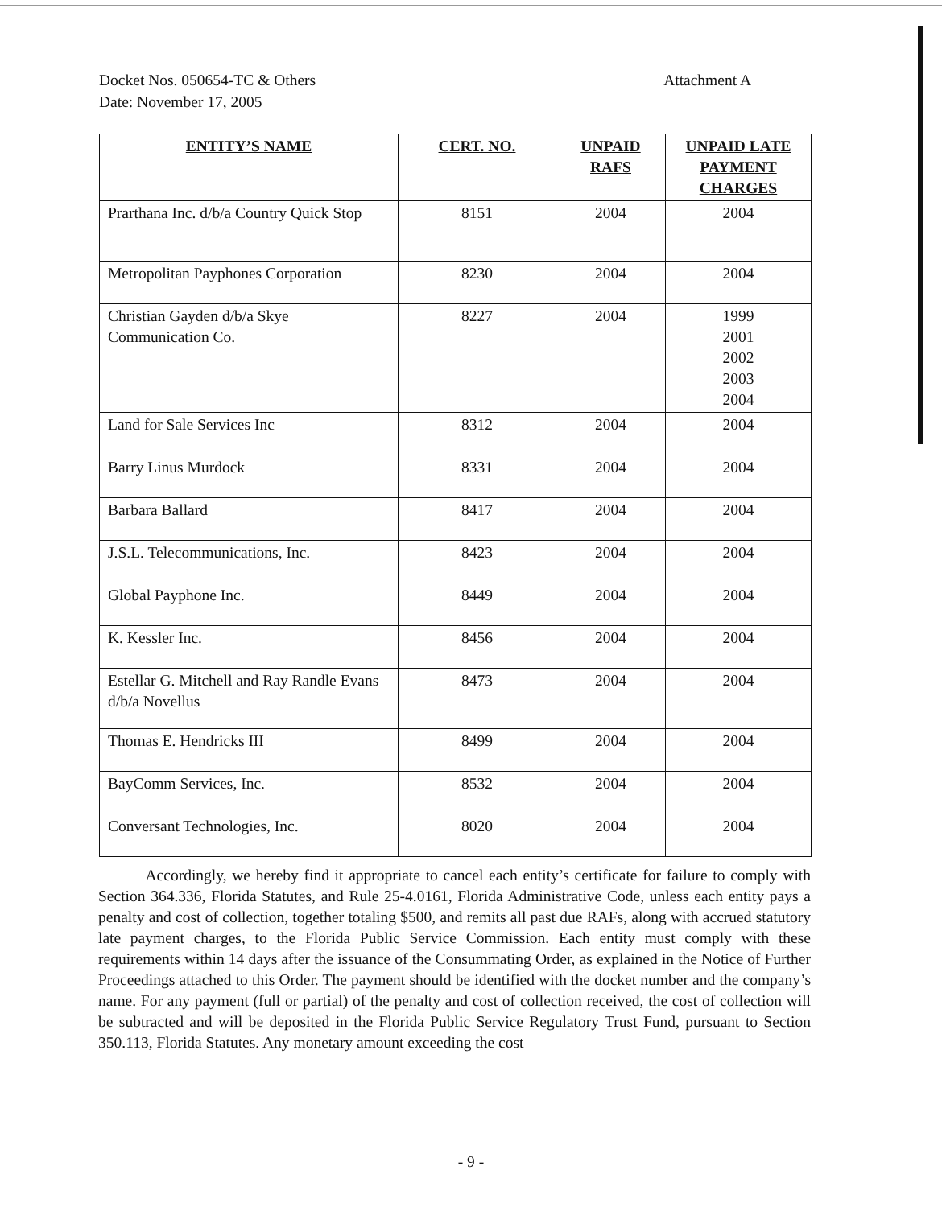Docket Nos. 050654-TC & Others
Date: November 17, 2005
Attachment A
| ENTITY’S NAME | CERT. NO. | UNPAID RAFS | UNPAID LATE PAYMENT CHARGES |
| --- | --- | --- | --- |
| Prarthana Inc. d/b/a Country Quick Stop | 8151 | 2004 | 2004 |
| Metropolitan Payphones Corporation | 8230 | 2004 | 2004 |
| Christian Gayden d/b/a Skye Communication Co. | 8227 | 2004 | 1999 2001 2002 2003 2004 |
| Land for Sale Services Inc | 8312 | 2004 | 2004 |
| Barry Linus Murdock | 8331 | 2004 | 2004 |
| Barbara Ballard | 8417 | 2004 | 2004 |
| J.S.L. Telecommunications, Inc. | 8423 | 2004 | 2004 |
| Global Payphone Inc. | 8449 | 2004 | 2004 |
| K. Kessler Inc. | 8456 | 2004 | 2004 |
| Estellar G. Mitchell and Ray Randle Evans d/b/a Novellus | 8473 | 2004 | 2004 |
| Thomas E. Hendricks III | 8499 | 2004 | 2004 |
| BayComm Services, Inc. | 8532 | 2004 | 2004 |
| Conversant Technologies, Inc. | 8020 | 2004 | 2004 |
   Accordingly, we hereby find it appropriate to cancel each entity’s certificate for failure to comply with Section 364.336, Florida Statutes, and Rule 25-4.0161, Florida Administrative Code, unless each entity pays a penalty and cost of collection, together totaling $500, and remits all past due RAFs, along with accrued statutory late payment charges, to the Florida Public Service Commission. Each entity must comply with these requirements within 14 days after the issuance of the Consummating Order, as explained in the Notice of Further Proceedings attached to this Order. The payment should be identified with the docket number and the company’s name. For any payment (full or partial) of the penalty and cost of collection received, the cost of collection will be subtracted and will be deposited in the Florida Public Service Regulatory Trust Fund, pursuant to Section 350.113, Florida Statutes. Any monetary amount exceeding the cost
- 9 -